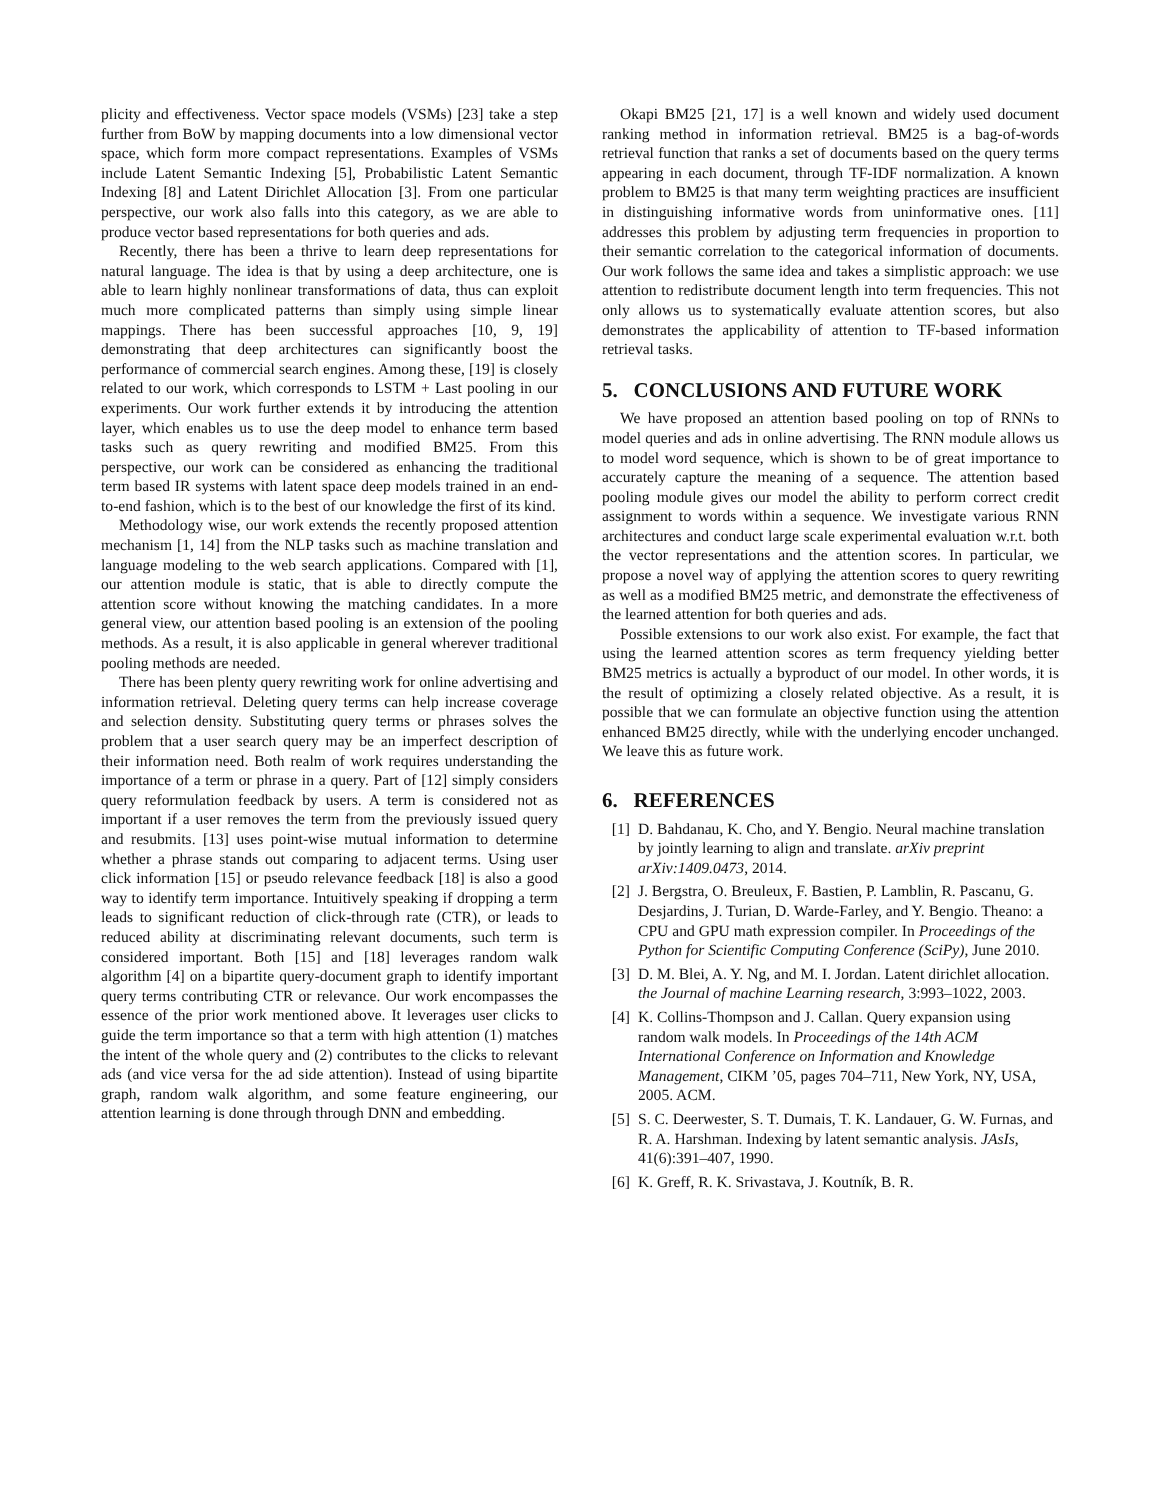plicity and effectiveness. Vector space models (VSMs) [23] take a step further from BoW by mapping documents into a low dimensional vector space, which form more compact representations. Examples of VSMs include Latent Semantic Indexing [5], Probabilistic Latent Semantic Indexing [8] and Latent Dirichlet Allocation [3]. From one particular perspective, our work also falls into this category, as we are able to produce vector based representations for both queries and ads.
Recently, there has been a thrive to learn deep representations for natural language. The idea is that by using a deep architecture, one is able to learn highly nonlinear transformations of data, thus can exploit much more complicated patterns than simply using simple linear mappings. There has been successful approaches [10, 9, 19] demonstrating that deep architectures can significantly boost the performance of commercial search engines. Among these, [19] is closely related to our work, which corresponds to LSTM + Last pooling in our experiments. Our work further extends it by introducing the attention layer, which enables us to use the deep model to enhance term based tasks such as query rewriting and modified BM25. From this perspective, our work can be considered as enhancing the traditional term based IR systems with latent space deep models trained in an end-to-end fashion, which is to the best of our knowledge the first of its kind.
Methodology wise, our work extends the recently proposed attention mechanism [1, 14] from the NLP tasks such as machine translation and language modeling to the web search applications. Compared with [1], our attention module is static, that is able to directly compute the attention score without knowing the matching candidates. In a more general view, our attention based pooling is an extension of the pooling methods. As a result, it is also applicable in general wherever traditional pooling methods are needed.
There has been plenty query rewriting work for online advertising and information retrieval. Deleting query terms can help increase coverage and selection density. Substituting query terms or phrases solves the problem that a user search query may be an imperfect description of their information need. Both realm of work requires understanding the importance of a term or phrase in a query. Part of [12] simply considers query reformulation feedback by users. A term is considered not as important if a user removes the term from the previously issued query and resubmits. [13] uses point-wise mutual information to determine whether a phrase stands out comparing to adjacent terms. Using user click information [15] or pseudo relevance feedback [18] is also a good way to identify term importance. Intuitively speaking if dropping a term leads to significant reduction of click-through rate (CTR), or leads to reduced ability at discriminating relevant documents, such term is considered important. Both [15] and [18] leverages random walk algorithm [4] on a bipartite query-document graph to identify important query terms contributing CTR or relevance. Our work encompasses the essence of the prior work mentioned above. It leverages user clicks to guide the term importance so that a term with high attention (1) matches the intent of the whole query and (2) contributes to the clicks to relevant ads (and vice versa for the ad side attention). Instead of using bipartite graph, random walk algorithm, and some feature engineering, our attention learning is done through through DNN and embedding.
Okapi BM25 [21, 17] is a well known and widely used document ranking method in information retrieval. BM25 is a bag-of-words retrieval function that ranks a set of documents based on the query terms appearing in each document, through TF-IDF normalization. A known problem to BM25 is that many term weighting practices are insufficient in distinguishing informative words from uninformative ones. [11] addresses this problem by adjusting term frequencies in proportion to their semantic correlation to the categorical information of documents. Our work follows the same idea and takes a simplistic approach: we use attention to redistribute document length into term frequencies. This not only allows us to systematically evaluate attention scores, but also demonstrates the applicability of attention to TF-based information retrieval tasks.
5. CONCLUSIONS AND FUTURE WORK
We have proposed an attention based pooling on top of RNNs to model queries and ads in online advertising. The RNN module allows us to model word sequence, which is shown to be of great importance to accurately capture the meaning of a sequence. The attention based pooling module gives our model the ability to perform correct credit assignment to words within a sequence. We investigate various RNN architectures and conduct large scale experimental evaluation w.r.t. both the vector representations and the attention scores. In particular, we propose a novel way of applying the attention scores to query rewriting as well as a modified BM25 metric, and demonstrate the effectiveness of the learned attention for both queries and ads.
Possible extensions to our work also exist. For example, the fact that using the learned attention scores as term frequency yielding better BM25 metrics is actually a byproduct of our model. In other words, it is the result of optimizing a closely related objective. As a result, it is possible that we can formulate an objective function using the attention enhanced BM25 directly, while with the underlying encoder unchanged. We leave this as future work.
6. REFERENCES
[1] D. Bahdanau, K. Cho, and Y. Bengio. Neural machine translation by jointly learning to align and translate. arXiv preprint arXiv:1409.0473, 2014.
[2] J. Bergstra, O. Breuleux, F. Bastien, P. Lamblin, R. Pascanu, G. Desjardins, J. Turian, D. Warde-Farley, and Y. Bengio. Theano: a CPU and GPU math expression compiler. In Proceedings of the Python for Scientific Computing Conference (SciPy), June 2010.
[3] D. M. Blei, A. Y. Ng, and M. I. Jordan. Latent dirichlet allocation. the Journal of machine Learning research, 3:993–1022, 2003.
[4] K. Collins-Thompson and J. Callan. Query expansion using random walk models. In Proceedings of the 14th ACM International Conference on Information and Knowledge Management, CIKM ’05, pages 704–711, New York, NY, USA, 2005. ACM.
[5] S. C. Deerwester, S. T. Dumais, T. K. Landauer, G. W. Furnas, and R. A. Harshman. Indexing by latent semantic analysis. JAsIs, 41(6):391–407, 1990.
[6] K. Greff, R. K. Srivastava, J. Koutník, B. R.